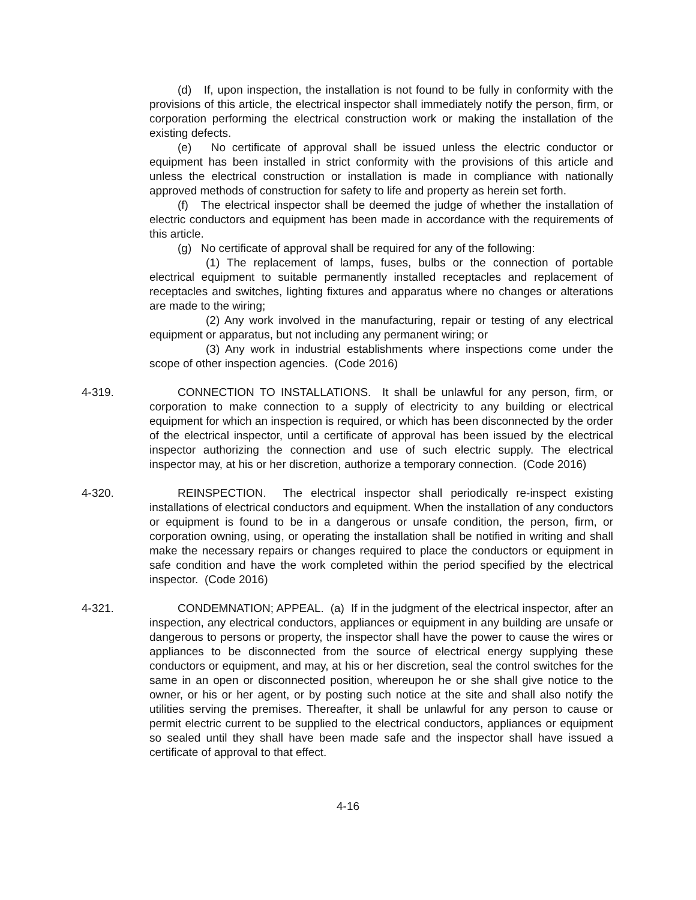(d) If, upon inspection, the installation is not found to be fully in conformity with the provisions of this article, the electrical inspector shall immediately notify the person, firm, or corporation performing the electrical construction work or making the installation of the existing defects.
(e) No certificate of approval shall be issued unless the electric conductor or equipment has been installed in strict conformity with the provisions of this article and unless the electrical construction or installation is made in compliance with nationally approved methods of construction for safety to life and property as herein set forth.
(f) The electrical inspector shall be deemed the judge of whether the installation of electric conductors and equipment has been made in accordance with the requirements of this article.
(g) No certificate of approval shall be required for any of the following:
(1) The replacement of lamps, fuses, bulbs or the connection of portable electrical equipment to suitable permanently installed receptacles and replacement of receptacles and switches, lighting fixtures and apparatus where no changes or alterations are made to the wiring;
(2) Any work involved in the manufacturing, repair or testing of any electrical equipment or apparatus, but not including any permanent wiring; or
(3) Any work in industrial establishments where inspections come under the scope of other inspection agencies. (Code 2016)
4-319. CONNECTION TO INSTALLATIONS. It shall be unlawful for any person, firm, or corporation to make connection to a supply of electricity to any building or electrical equipment for which an inspection is required, or which has been disconnected by the order of the electrical inspector, until a certificate of approval has been issued by the electrical inspector authorizing the connection and use of such electric supply. The electrical inspector may, at his or her discretion, authorize a temporary connection. (Code 2016)
4-320. REINSPECTION. The electrical inspector shall periodically re-inspect existing installations of electrical conductors and equipment. When the installation of any conductors or equipment is found to be in a dangerous or unsafe condition, the person, firm, or corporation owning, using, or operating the installation shall be notified in writing and shall make the necessary repairs or changes required to place the conductors or equipment in safe condition and have the work completed within the period specified by the electrical inspector. (Code 2016)
4-321. CONDEMNATION; APPEAL. (a) If in the judgment of the electrical inspector, after an inspection, any electrical conductors, appliances or equipment in any building are unsafe or dangerous to persons or property, the inspector shall have the power to cause the wires or appliances to be disconnected from the source of electrical energy supplying these conductors or equipment, and may, at his or her discretion, seal the control switches for the same in an open or disconnected position, whereupon he or she shall give notice to the owner, or his or her agent, or by posting such notice at the site and shall also notify the utilities serving the premises. Thereafter, it shall be unlawful for any person to cause or permit electric current to be supplied to the electrical conductors, appliances or equipment so sealed until they shall have been made safe and the inspector shall have issued a certificate of approval to that effect.
4-16